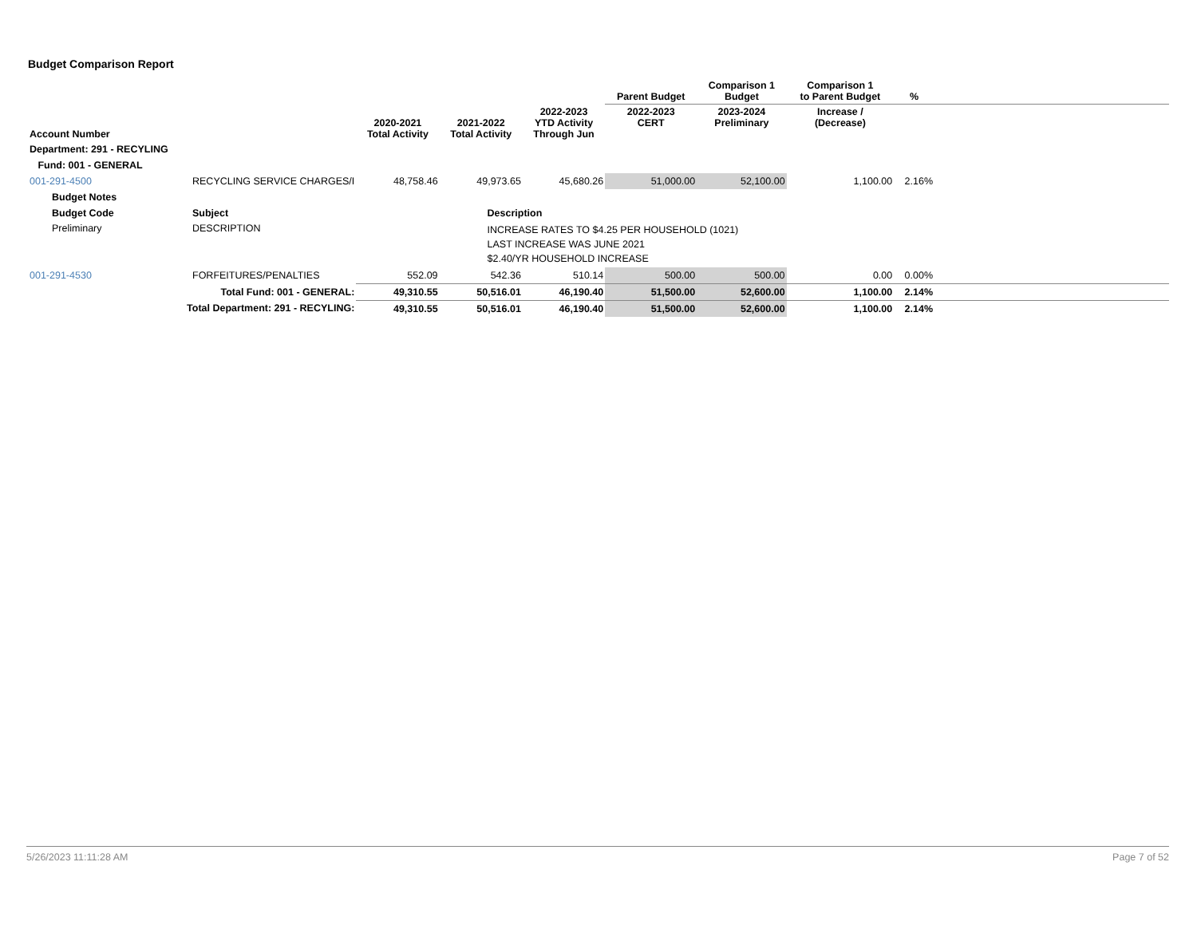Budget Comparison Report
| | | | | | Parent Budget | Comparison 1 Budget | Comparison 1 to Parent Budget | % | |
| --- | --- | --- | --- | --- | --- | --- | --- | --- | --- |
| Account Number | | 2020-2021 Total Activity | 2021-2022 Total Activity | 2022-2023 YTD Activity Through Jun | 2022-2023 CERT | 2023-2024 Preliminary | Increase / (Decrease) | | |
| Department: 291 - RECYLING | | | | | | | | | |
| Fund: 001 - GENERAL | | | | | | | | | |
| 001-291-4500 | RECYCLING SERVICE CHARGES/I | 48,758.46 | 49,973.65 | 45,680.26 | 51,000.00 | 52,100.00 | 1,100.00 | 2.16% | |
| Budget Notes | | | | | | | | | |
| Budget Code | Subject | | Description | | | | | | |
| Preliminary | DESCRIPTION | | INCREASE RATES TO $4.25 PER HOUSEHOLD (1021) LAST INCREASE WAS JUNE 2021 $2.40/YR HOUSEHOLD INCREASE | | | | | | |
| 001-291-4530 | FORFEITURES/PENALTIES | 552.09 | 542.36 | 510.14 | 500.00 | 500.00 | 0.00 | 0.00% | |
| | Total Fund: 001 - GENERAL: | 49,310.55 | 50,516.01 | 46,190.40 | 51,500.00 | 52,600.00 | 1,100.00 | 2.14% | |
| Total Department: 291 - RECYLING: | | 49,310.55 | 50,516.01 | 46,190.40 | 51,500.00 | 52,600.00 | 1,100.00 | 2.14% | |
5/26/2023 11:11:28 AM Page 7 of 52